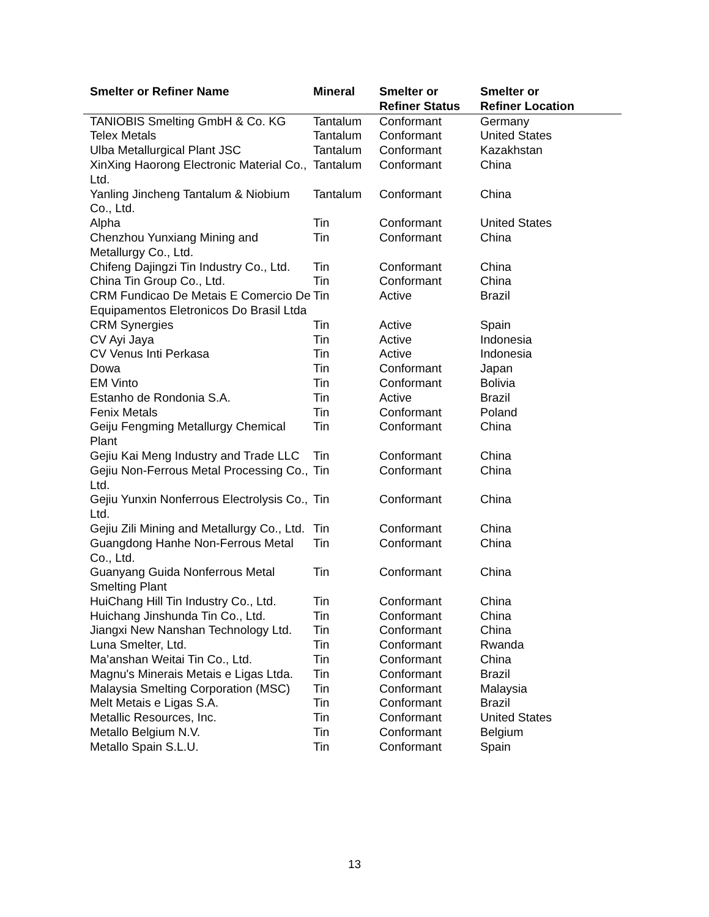| Smelter or Refiner Name | Mineral | Smelter or Refiner Status | Smelter or Refiner Location |
| --- | --- | --- | --- |
| TANIOBIS Smelting GmbH & Co. KG | Tantalum | Conformant | Germany |
| Telex Metals | Tantalum | Conformant | United States |
| Ulba Metallurgical Plant JSC | Tantalum | Conformant | Kazakhstan |
| XinXing Haorong Electronic Material Co., Ltd. | Tantalum | Conformant | China |
| Yanling Jincheng Tantalum & Niobium Co., Ltd. | Tantalum | Conformant | China |
| Alpha | Tin | Conformant | United States |
| Chenzhou Yunxiang Mining and Metallurgy Co., Ltd. | Tin | Conformant | China |
| Chifeng Dajingzi Tin Industry Co., Ltd. | Tin | Conformant | China |
| China Tin Group Co., Ltd. | Tin | Conformant | China |
| CRM Fundicao De Metais E Comercio De Equipamentos Eletronicos Do Brasil Ltda | Tin | Active | Brazil |
| CRM Synergies | Tin | Active | Spain |
| CV Ayi Jaya | Tin | Active | Indonesia |
| CV Venus Inti Perkasa | Tin | Active | Indonesia |
| Dowa | Tin | Conformant | Japan |
| EM Vinto | Tin | Conformant | Bolivia |
| Estanho de Rondonia S.A. | Tin | Active | Brazil |
| Fenix Metals | Tin | Conformant | Poland |
| Geiju Fengming Metallurgy Chemical Plant | Tin | Conformant | China |
| Gejiu Kai Meng Industry and Trade LLC | Tin | Conformant | China |
| Gejiu Non-Ferrous Metal Processing Co., Ltd. | Tin | Conformant | China |
| Gejiu Yunxin Nonferrous Electrolysis Co., Ltd. | Tin | Conformant | China |
| Gejiu Zili Mining and Metallurgy Co., Ltd. | Tin | Conformant | China |
| Guangdong Hanhe Non-Ferrous Metal Co., Ltd. | Tin | Conformant | China |
| Guanyang Guida Nonferrous Metal Smelting Plant | Tin | Conformant | China |
| HuiChang Hill Tin Industry Co., Ltd. | Tin | Conformant | China |
| Huichang Jinshunda Tin Co., Ltd. | Tin | Conformant | China |
| Jiangxi New Nanshan Technology Ltd. | Tin | Conformant | China |
| Luna Smelter, Ltd. | Tin | Conformant | Rwanda |
| Ma’anshan Weitai Tin Co., Ltd. | Tin | Conformant | China |
| Magnu's Minerais Metais e Ligas Ltda. | Tin | Conformant | Brazil |
| Malaysia Smelting Corporation (MSC) | Tin | Conformant | Malaysia |
| Melt Metais e Ligas S.A. | Tin | Conformant | Brazil |
| Metallic Resources, Inc. | Tin | Conformant | United States |
| Metallo Belgium N.V. | Tin | Conformant | Belgium |
| Metallo Spain S.L.U. | Tin | Conformant | Spain |
13